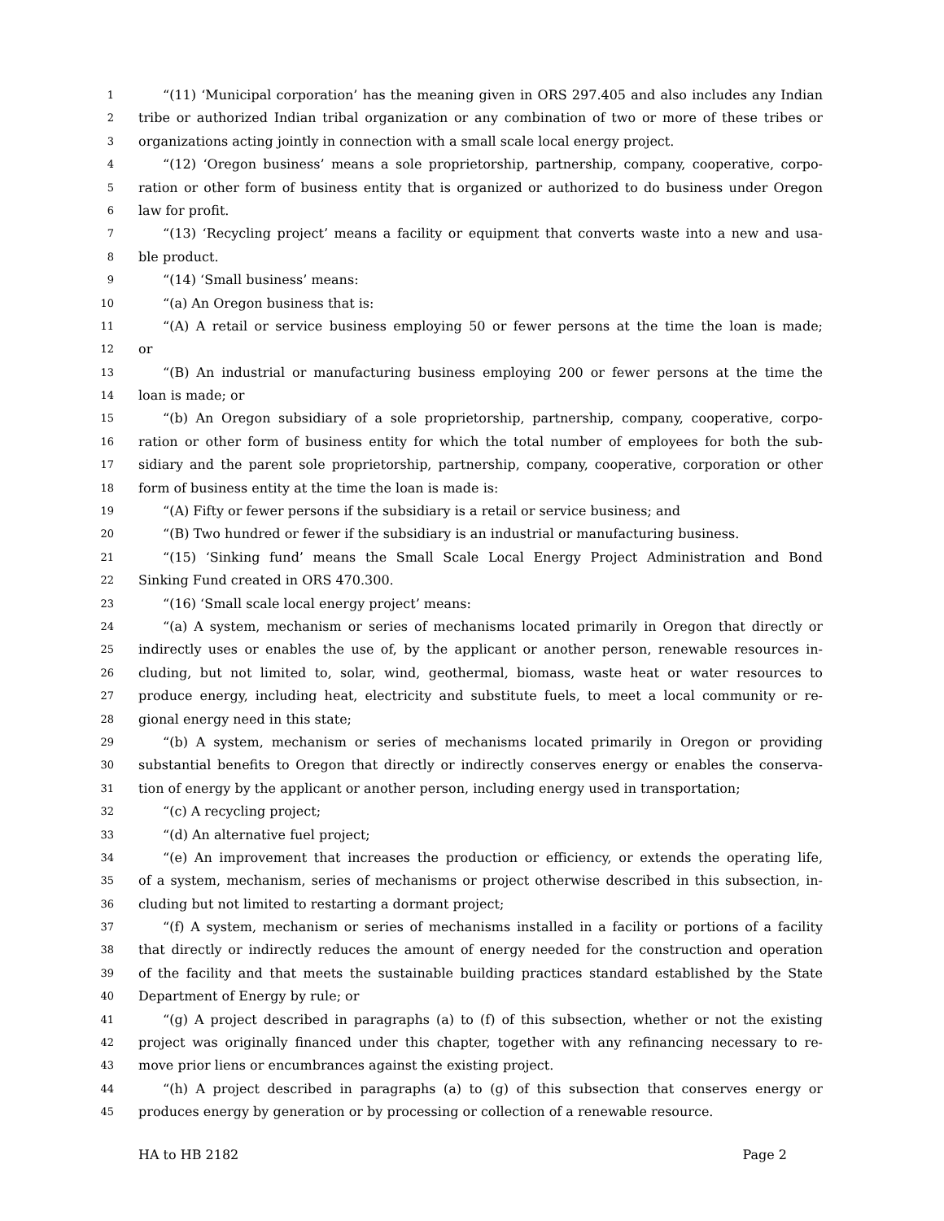1 “(11) ‘Municipal corporation’ has the meaning given in ORS 297.405 and also includes any Indian
2 tribe or authorized Indian tribal organization or any combination of two or more of these tribes or
3 organizations acting jointly in connection with a small scale local energy project.
4 “(12) ‘Oregon business’ means a sole proprietorship, partnership, company, cooperative, corpo-
5 ration or other form of business entity that is organized or authorized to do business under Oregon
6 law for profit.
7 “(13) ‘Recycling project’ means a facility or equipment that converts waste into a new and usa-
8 ble product.
9 “(14) ‘Small business’ means:
10 “(a) An Oregon business that is:
11 “(A) A retail or service business employing 50 or fewer persons at the time the loan is made;
12 or
13 “(B) An industrial or manufacturing business employing 200 or fewer persons at the time the
14 loan is made; or
15 “(b) An Oregon subsidiary of a sole proprietorship, partnership, company, cooperative, corpo-
16 ration or other form of business entity for which the total number of employees for both the sub-
17 sidiary and the parent sole proprietorship, partnership, company, cooperative, corporation or other
18 form of business entity at the time the loan is made is:
19 “(A) Fifty or fewer persons if the subsidiary is a retail or service business; and
20 “(B) Two hundred or fewer if the subsidiary is an industrial or manufacturing business.
21 “(15) ‘Sinking fund’ means the Small Scale Local Energy Project Administration and Bond
22 Sinking Fund created in ORS 470.300.
23 “(16) ‘Small scale local energy project’ means:
24 “(a) A system, mechanism or series of mechanisms located primarily in Oregon that directly or
25 indirectly uses or enables the use of, by the applicant or another person, renewable resources in-
26 cluding, but not limited to, solar, wind, geothermal, biomass, waste heat or water resources to
27 produce energy, including heat, electricity and substitute fuels, to meet a local community or re-
28 gional energy need in this state;
29 “(b) A system, mechanism or series of mechanisms located primarily in Oregon or providing
30 substantial benefits to Oregon that directly or indirectly conserves energy or enables the conserva-
31 tion of energy by the applicant or another person, including energy used in transportation;
32 “(c) A recycling project;
33 “(d) An alternative fuel project;
34 “(e) An improvement that increases the production or efficiency, or extends the operating life,
35 of a system, mechanism, series of mechanisms or project otherwise described in this subsection, in-
36 cluding but not limited to restarting a dormant project;
37 “(f) A system, mechanism or series of mechanisms installed in a facility or portions of a facility
38 that directly or indirectly reduces the amount of energy needed for the construction and operation
39 of the facility and that meets the sustainable building practices standard established by the State
40 Department of Energy by rule; or
41 “(g) A project described in paragraphs (a) to (f) of this subsection, whether or not the existing
42 project was originally financed under this chapter, together with any refinancing necessary to re-
43 move prior liens or encumbrances against the existing project.
44 “(h) A project described in paragraphs (a) to (g) of this subsection that conserves energy or
45 produces energy by generation or by processing or collection of a renewable resource.
HA to HB 2182 Page 2